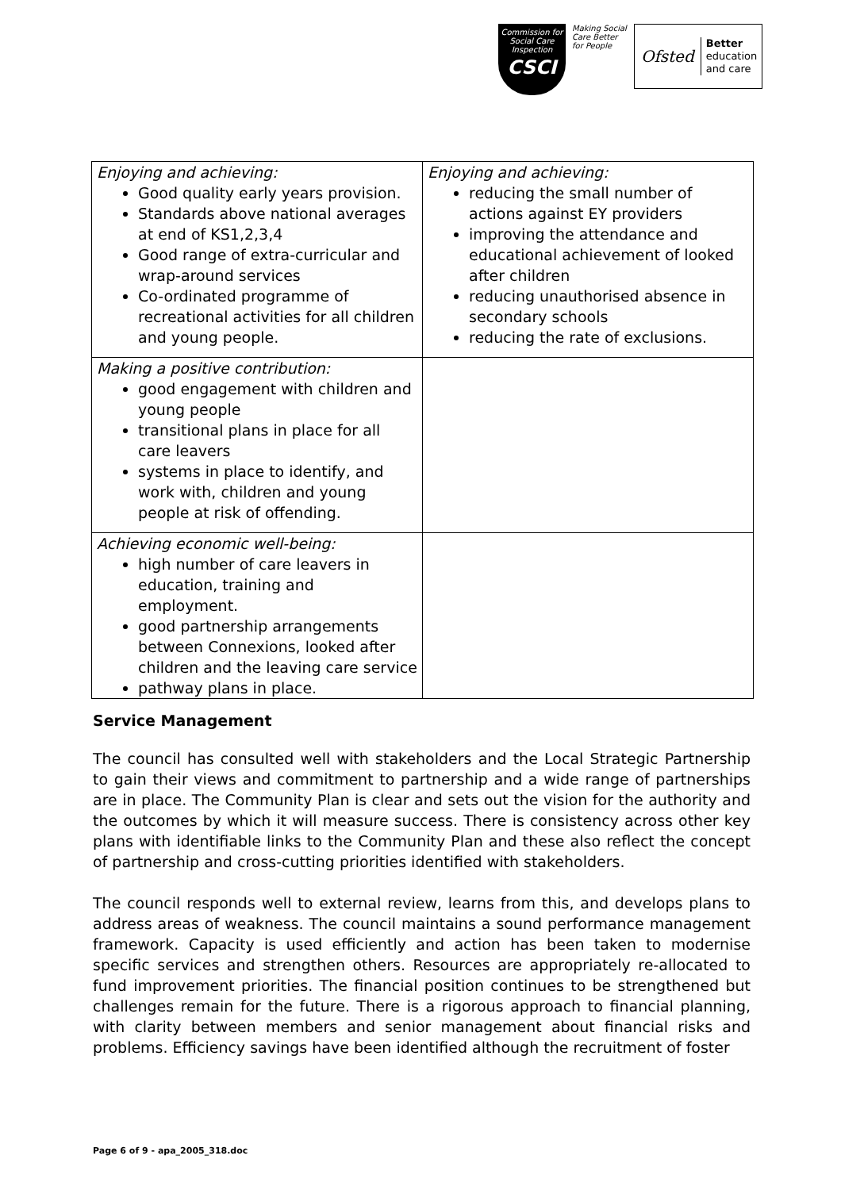Commission for Social Care Inspection
CSCI
Making Social Care Better for People
Ofsted Better
education
and care
| Enjoying and achieving: Good quality early years provision. Standards above national averages at end of KS1,2,3,4 Good range of extra-curricular and wrap-around services Co-ordinated programme of recreational activities for all children and young people. | Enjoying and achieving: reducing the small number of actions against EY providers improving the attendance and educational achievement of looked after children reducing unauthorised absence in secondary schools reducing the rate of exclusions. |
| Making a positive contribution: good engagement with children and young people transitional plans in place for all care leavers systems in place to identify, and work with, children and young people at risk of offending. | |
| Achieving economic well-being: high number of care leavers in education, training and employment. good partnership arrangements between Connexions, looked after children and the leaving care service pathway plans in place. | |
Service Management
The council has consulted well with stakeholders and the Local Strategic Partnership to gain their views and commitment to partnership and a wide range of partnerships are in place. The Community Plan is clear and sets out the vision for the authority and the outcomes by which it will measure success. There is consistency across other key plans with identifiable links to the Community Plan and these also reflect the concept of partnership and cross-cutting priorities identified with stakeholders.
The council responds well to external review, learns from this, and develops plans to address areas of weakness. The council maintains a sound performance management framework. Capacity is used efficiently and action has been taken to modernise specific services and strengthen others. Resources are appropriately re-allocated to fund improvement priorities. The financial position continues to be strengthened but challenges remain for the future. There is a rigorous approach to financial planning, with clarity between members and senior management about financial risks and problems. Efficiency savings have been identified although the recruitment of foster
Page 6 of 9 - apa_2005_318.doc